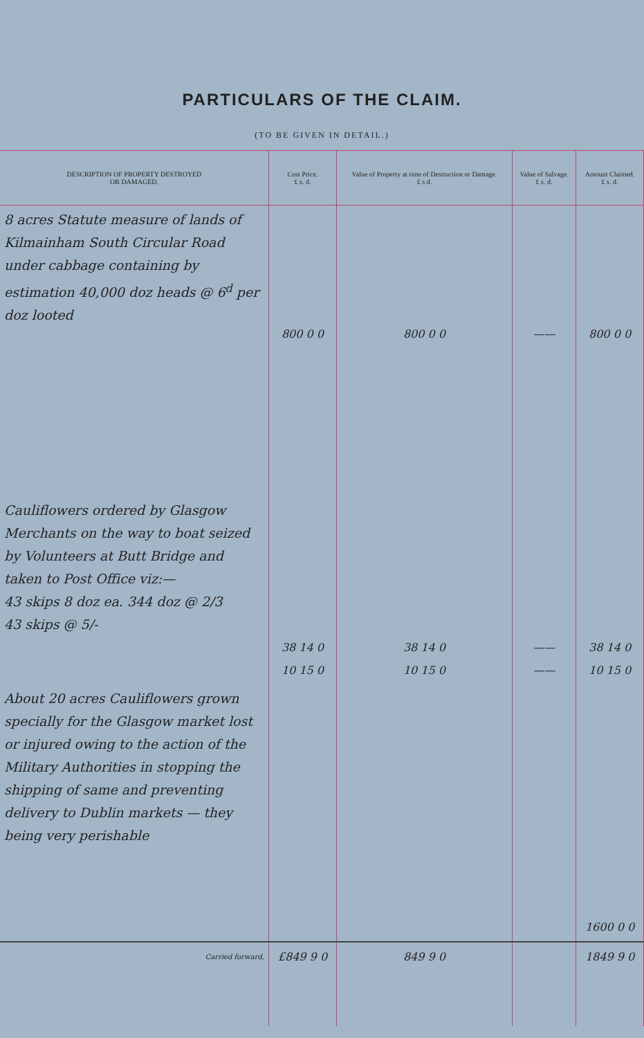PARTICULARS OF THE CLAIM.
(TO BE GIVEN IN DETAIL.)
| DESCRIPTION OF PROPERTY DESTROYED OR DAMAGED. | Cost Price. £ s. d. | Value of Property at time of Destruction or Damage. £ s d. | Value of Salvage. £ s. d. | Amount Claimed. £ s. d. |
| --- | --- | --- | --- | --- |
| 8 acres Statute measure of lands of Kilmainham South Circular Road under cabbage containing by estimation 40,000 doz heads @ 6<sup>d</sup> per doz looted | 800 0 0 | 800 0 0 | —— | 800 0 0 |
| Cauliflowers ordered by Glasgow Merchants on the way to boat seized by Volunteers at Butt Bridge and taken to Post Office viz:— 43 skips 8 doz ea. 344 doz @ 2/3 43 skips @ 5/- | 38 14 0 10 15 0 | 38 14 0 10 15 0 | —— —— | 38 14 0 10 15 0 |
| About 20 acres Cauliflowers grown specially for the Glasgow market lost or injured owing to the action of the Military Authorities in stopping the shipping of same and preventing delivery to Dublin markets — they being very perishable | | | | 1600 0 0 |
| Carried forward, | £849 9 0 | 849 9 0 | | 1849 9 0 |